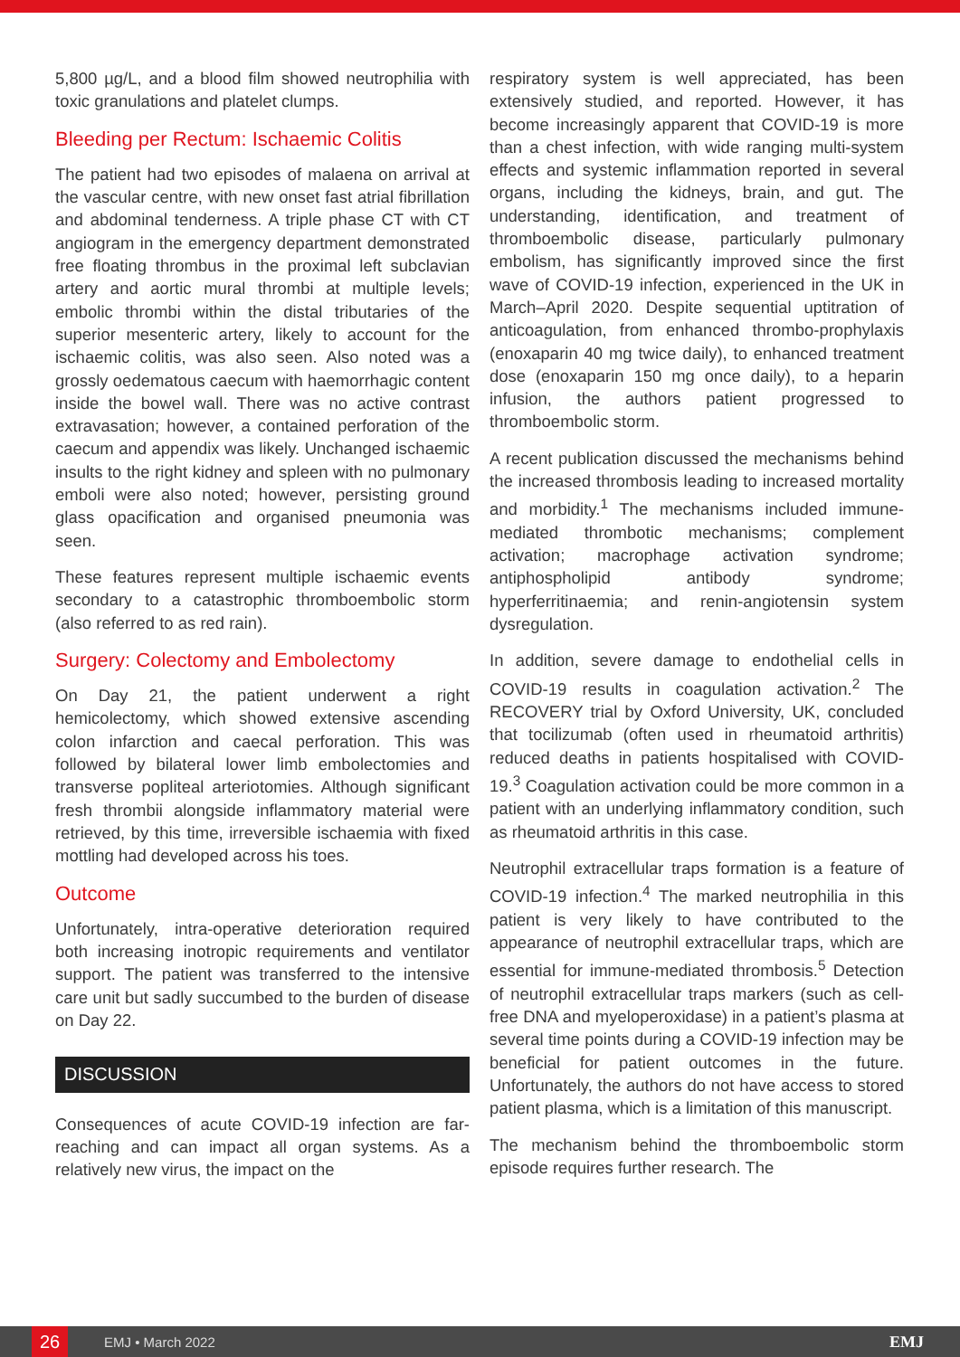5,800 µg/L, and a blood film showed neutrophilia with toxic granulations and platelet clumps.
Bleeding per Rectum: Ischaemic Colitis
The patient had two episodes of malaena on arrival at the vascular centre, with new onset fast atrial fibrillation and abdominal tenderness. A triple phase CT with CT angiogram in the emergency department demonstrated free floating thrombus in the proximal left subclavian artery and aortic mural thrombi at multiple levels; embolic thrombi within the distal tributaries of the superior mesenteric artery, likely to account for the ischaemic colitis, was also seen. Also noted was a grossly oedematous caecum with haemorrhagic content inside the bowel wall. There was no active contrast extravasation; however, a contained perforation of the caecum and appendix was likely. Unchanged ischaemic insults to the right kidney and spleen with no pulmonary emboli were also noted; however, persisting ground glass opacification and organised pneumonia was seen.
These features represent multiple ischaemic events secondary to a catastrophic thromboembolic storm (also referred to as red rain).
Surgery: Colectomy and Embolectomy
On Day 21, the patient underwent a right hemicolectomy, which showed extensive ascending colon infarction and caecal perforation. This was followed by bilateral lower limb embolectomies and transverse popliteal arteriotomies. Although significant fresh thrombii alongside inflammatory material were retrieved, by this time, irreversible ischaemia with fixed mottling had developed across his toes.
Outcome
Unfortunately, intra-operative deterioration required both increasing inotropic requirements and ventilator support. The patient was transferred to the intensive care unit but sadly succumbed to the burden of disease on Day 22.
DISCUSSION
Consequences of acute COVID-19 infection are far-reaching and can impact all organ systems. As a relatively new virus, the impact on the
respiratory system is well appreciated, has been extensively studied, and reported. However, it has become increasingly apparent that COVID-19 is more than a chest infection, with wide ranging multi-system effects and systemic inflammation reported in several organs, including the kidneys, brain, and gut. The understanding, identification, and treatment of thromboembolic disease, particularly pulmonary embolism, has significantly improved since the first wave of COVID-19 infection, experienced in the UK in March–April 2020. Despite sequential uptitration of anticoagulation, from enhanced thrombo-prophylaxis (enoxaparin 40 mg twice daily), to enhanced treatment dose (enoxaparin 150 mg once daily), to a heparin infusion, the authors patient progressed to thromboembolic storm.
A recent publication discussed the mechanisms behind the increased thrombosis leading to increased mortality and morbidity.<sup>1</sup> The mechanisms included immune-mediated thrombotic mechanisms; complement activation; macrophage activation syndrome; antiphospholipid antibody syndrome; hyperferritinaemia; and renin-angiotensin system dysregulation.
In addition, severe damage to endothelial cells in COVID-19 results in coagulation activation.<sup>2</sup> The RECOVERY trial by Oxford University, UK, concluded that tocilizumab (often used in rheumatoid arthritis) reduced deaths in patients hospitalised with COVID-19.<sup>3</sup> Coagulation activation could be more common in a patient with an underlying inflammatory condition, such as rheumatoid arthritis in this case.
Neutrophil extracellular traps formation is a feature of COVID-19 infection.<sup>4</sup> The marked neutrophilia in this patient is very likely to have contributed to the appearance of neutrophil extracellular traps, which are essential for immune-mediated thrombosis.<sup>5</sup> Detection of neutrophil extracellular traps markers (such as cell-free DNA and myeloperoxidase) in a patient’s plasma at several time points during a COVID-19 infection may be beneficial for patient outcomes in the future. Unfortunately, the authors do not have access to stored patient plasma, which is a limitation of this manuscript.
The mechanism behind the thromboembolic storm episode requires further research. The
26
EMJ • March 2022 EMJ